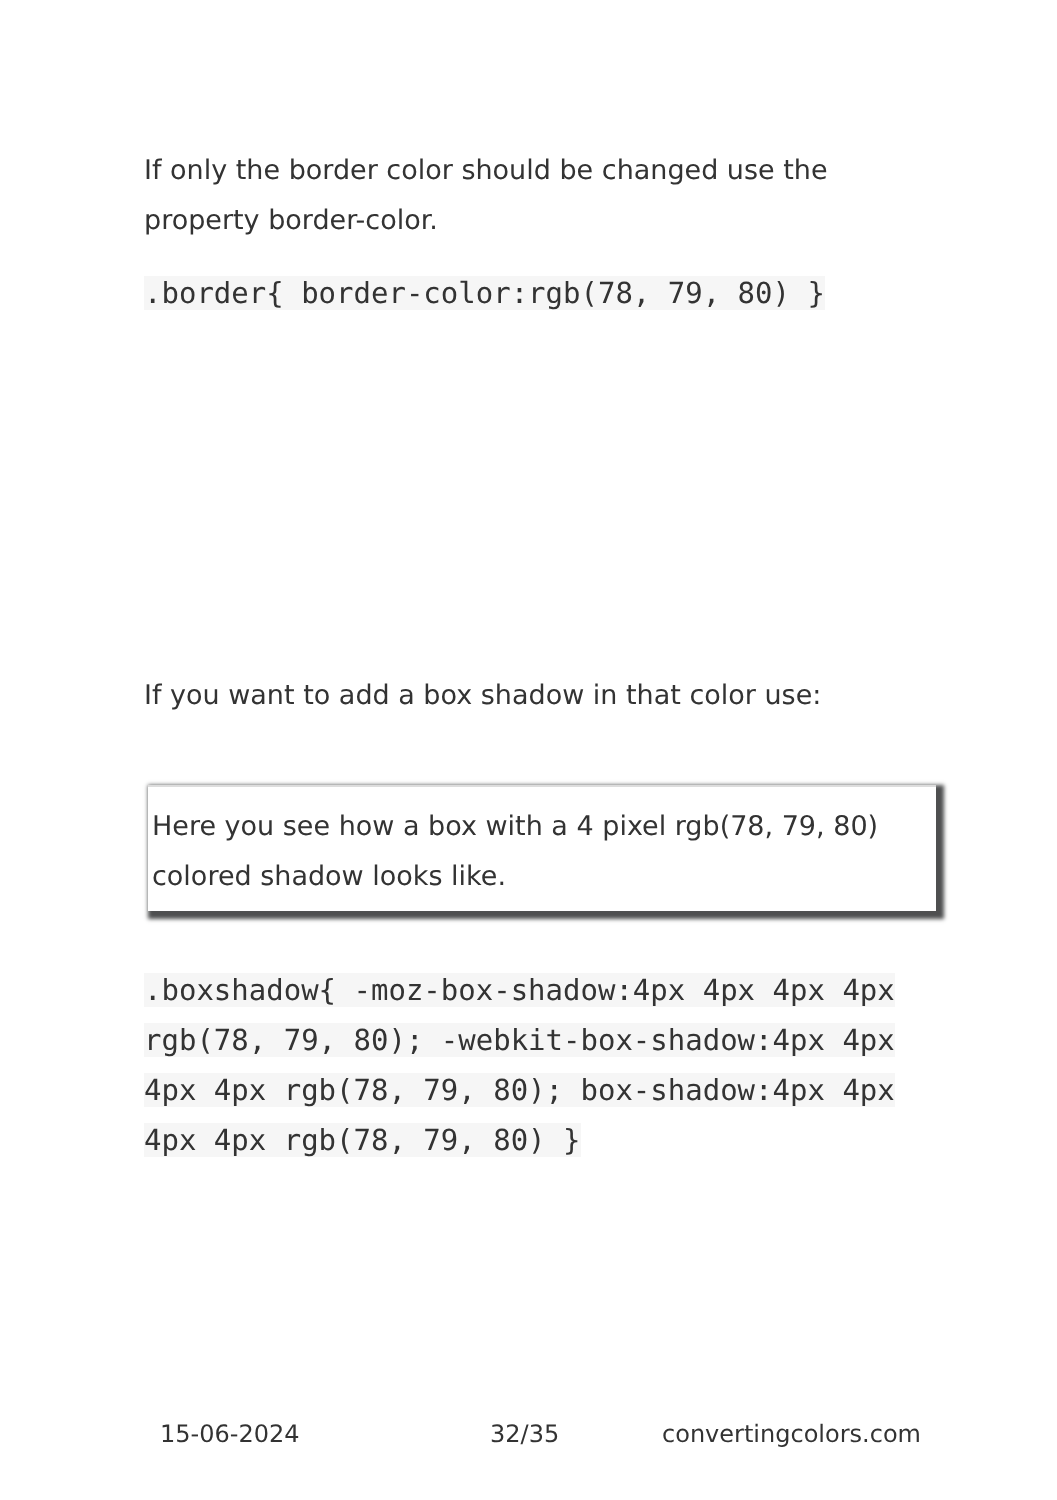If only the border color should be changed use the property border-color.
.border{ border-color:rgb(78, 79, 80) }
If you want to add a box shadow in that color use:
Here you see how a box with a 4 pixel rgb(78, 79, 80) colored shadow looks like.
.boxshadow{ -moz-box-shadow:4px 4px 4px 4px rgb(78, 79, 80); -webkit-box-shadow:4px 4px 4px 4px rgb(78, 79, 80); box-shadow:4px 4px 4px 4px rgb(78, 79, 80) }
15-06-2024 32/35 convertingcolors.com